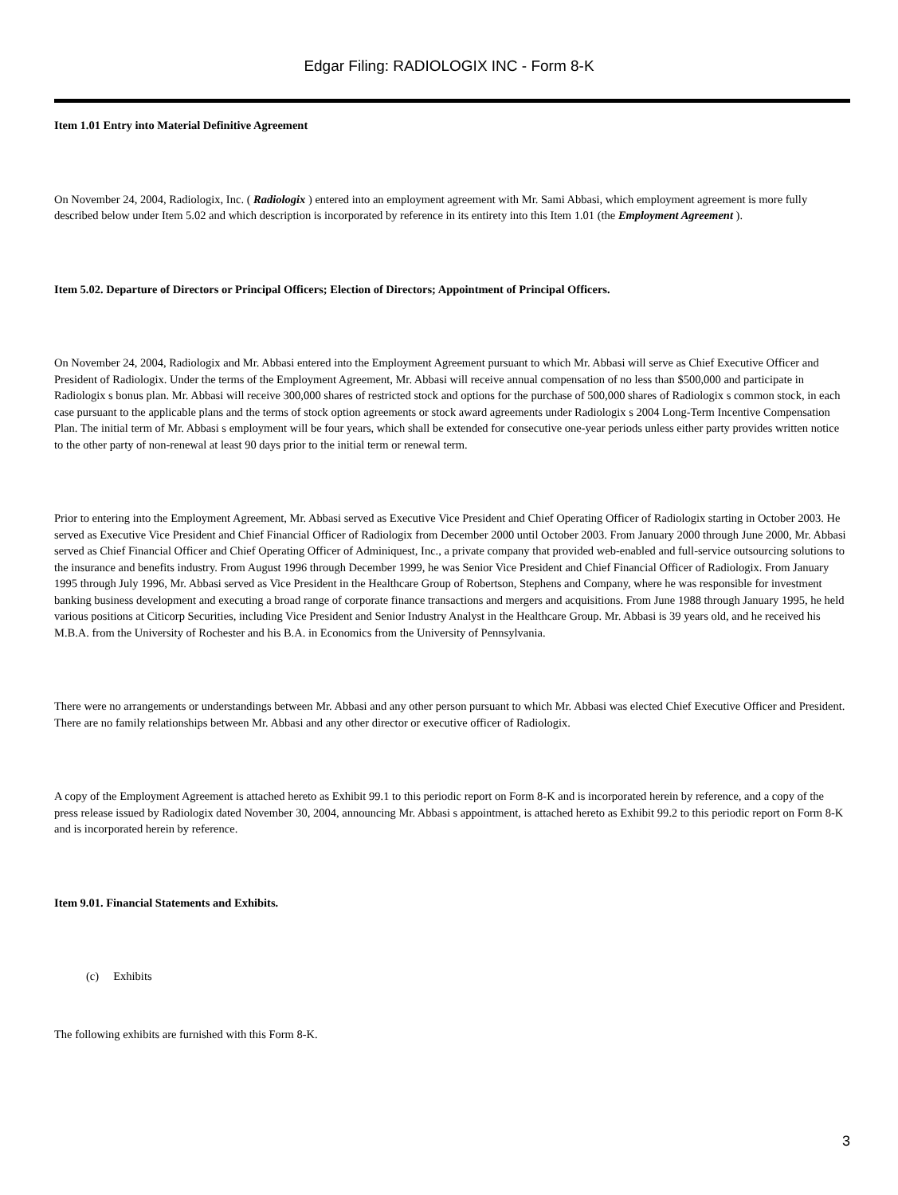Edgar Filing: RADIOLOGIX INC - Form 8-K
Item 1.01 Entry into Material Definitive Agreement
On November 24, 2004, Radiologix, Inc. ( Radiologix ) entered into an employment agreement with Mr. Sami Abbasi, which employment agreement is more fully described below under Item 5.02 and which description is incorporated by reference in its entirety into this Item 1.01 (the Employment Agreement ).
Item 5.02. Departure of Directors or Principal Officers; Election of Directors; Appointment of Principal Officers.
On November 24, 2004, Radiologix and Mr. Abbasi entered into the Employment Agreement pursuant to which Mr. Abbasi will serve as Chief Executive Officer and President of Radiologix. Under the terms of the Employment Agreement, Mr. Abbasi will receive annual compensation of no less than $500,000 and participate in Radiologix s bonus plan. Mr. Abbasi will receive 300,000 shares of restricted stock and options for the purchase of 500,000 shares of Radiologix s common stock, in each case pursuant to the applicable plans and the terms of stock option agreements or stock award agreements under Radiologix s 2004 Long-Term Incentive Compensation Plan. The initial term of Mr. Abbasi s employment will be four years, which shall be extended for consecutive one-year periods unless either party provides written notice to the other party of non-renewal at least 90 days prior to the initial term or renewal term.
Prior to entering into the Employment Agreement, Mr. Abbasi served as Executive Vice President and Chief Operating Officer of Radiologix starting in October 2003. He served as Executive Vice President and Chief Financial Officer of Radiologix from December 2000 until October 2003. From January 2000 through June 2000, Mr. Abbasi served as Chief Financial Officer and Chief Operating Officer of Adminiquest, Inc., a private company that provided web-enabled and full-service outsourcing solutions to the insurance and benefits industry. From August 1996 through December 1999, he was Senior Vice President and Chief Financial Officer of Radiologix. From January 1995 through July 1996, Mr. Abbasi served as Vice President in the Healthcare Group of Robertson, Stephens and Company, where he was responsible for investment banking business development and executing a broad range of corporate finance transactions and mergers and acquisitions. From June 1988 through January 1995, he held various positions at Citicorp Securities, including Vice President and Senior Industry Analyst in the Healthcare Group. Mr. Abbasi is 39 years old, and he received his M.B.A. from the University of Rochester and his B.A. in Economics from the University of Pennsylvania.
There were no arrangements or understandings between Mr. Abbasi and any other person pursuant to which Mr. Abbasi was elected Chief Executive Officer and President. There are no family relationships between Mr. Abbasi and any other director or executive officer of Radiologix.
A copy of the Employment Agreement is attached hereto as Exhibit 99.1 to this periodic report on Form 8-K and is incorporated herein by reference, and a copy of the press release issued by Radiologix dated November 30, 2004, announcing Mr. Abbasi s appointment, is attached hereto as Exhibit 99.2 to this periodic report on Form 8-K and is incorporated herein by reference.
Item 9.01. Financial Statements and Exhibits.
(c) Exhibits
The following exhibits are furnished with this Form 8-K.
3